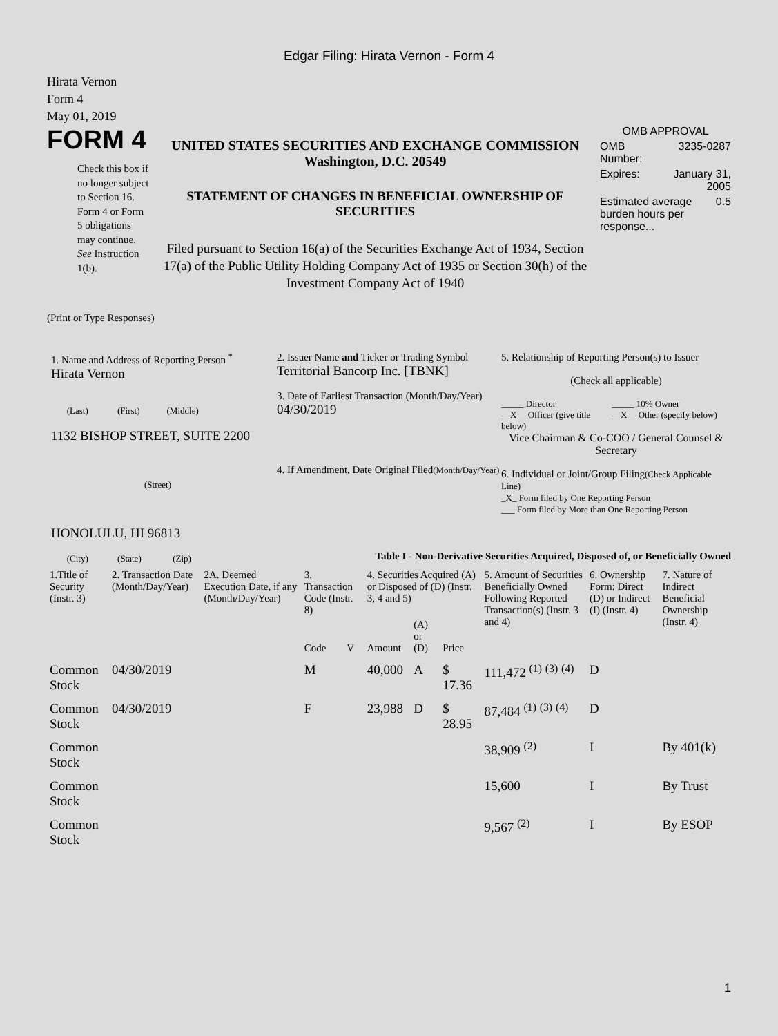Edgar Filing: Hirata Vernon - Form 4
Hirata Vernon
Form 4
May 01, 2019
FORM 4
Check this box if no longer subject to Section 16. Form 4 or Form 5 obligations may continue. See Instruction 1(b).
UNITED STATES SECURITIES AND EXCHANGE COMMISSION
Washington, D.C. 20549
STATEMENT OF CHANGES IN BENEFICIAL OWNERSHIP OF SECURITIES
Filed pursuant to Section 16(a) of the Securities Exchange Act of 1934, Section 17(a) of the Public Utility Holding Company Act of 1935 or Section 30(h) of the Investment Company Act of 1940
OMB APPROVAL
OMB
Number: 3235-0287
Expires: January 31,
2005
Estimated average burden hours per response... 0.5
(Print or Type Responses)
1. Name and Address of Reporting Person <sup>*</sup>
Hirata Vernon
(Last) (First) (Middle)
1132 BISHOP STREET, SUITE 2200
(Street)
HONOLULU, HI 96813
(City) (State) (Zip)
2. Issuer Name and Ticker or Trading Symbol
Territorial Bancorp Inc. [TBNK]
3. Date of Earliest Transaction (Month/Day/Year)
04/30/2019
4. If Amendment, Date Original Filed(Month/Day/Year)
5. Relationship of Reporting Person(s) to Issuer
(Check all applicable)
_____ Director
__X__ Officer (give title below)
_____ 10% Owner
__X__ Other (specify below)
Vice Chairman & Co-COO / General Counsel & Secretary
6. Individual or Joint/Group Filing(Check Applicable Line)
_X_ Form filed by One Reporting Person
___ Form filed by More than One Reporting Person
Table I - Non-Derivative Securities Acquired, Disposed of, or Beneficially Owned
| 1.Title of Security (Instr. 3) | 2. Transaction Date (Month/Day/Year) | 2A. Deemed Execution Date, if any (Month/Day/Year) | 3. Transaction Code (Instr. 8) | | 4. Securities Acquired (A) or Disposed of (D) (Instr. 3, 4 and 5) | | | 5. Amount of Securities Beneficially Owned Following Reported Transaction(s) (Instr. 3 and 4) | 6. Ownership Form: Direct (D) or Indirect (I) (Instr. 4) | 7. Nature of Indirect Beneficial Ownership (Instr. 4) |
| --- | --- | --- | --- | --- | --- | --- | --- | --- | --- | --- |
| | | | Code | V | Amount | (A) or (D) | Price | | | |
| Common Stock | 04/30/2019 | | M | | 40,000 | A | $ 17.36 | 111,472 <sup>(1)</sup> <sup>(3)</sup> <sup>(4)</sup> | D | |
| Common Stock | 04/30/2019 | | F | | 23,988 | D | $ 28.95 | 87,484 <sup>(1)</sup> <sup>(3)</sup> <sup>(4)</sup> | D | |
| Common Stock | | | | | | | | 38,909 <sup>(2)</sup> | I | By 401(k) |
| Common Stock | | | | | | | | 15,600 | I | By Trust |
| Common Stock | | | | | | | | 9,567 <sup>(2)</sup> | I | By ESOP |
1